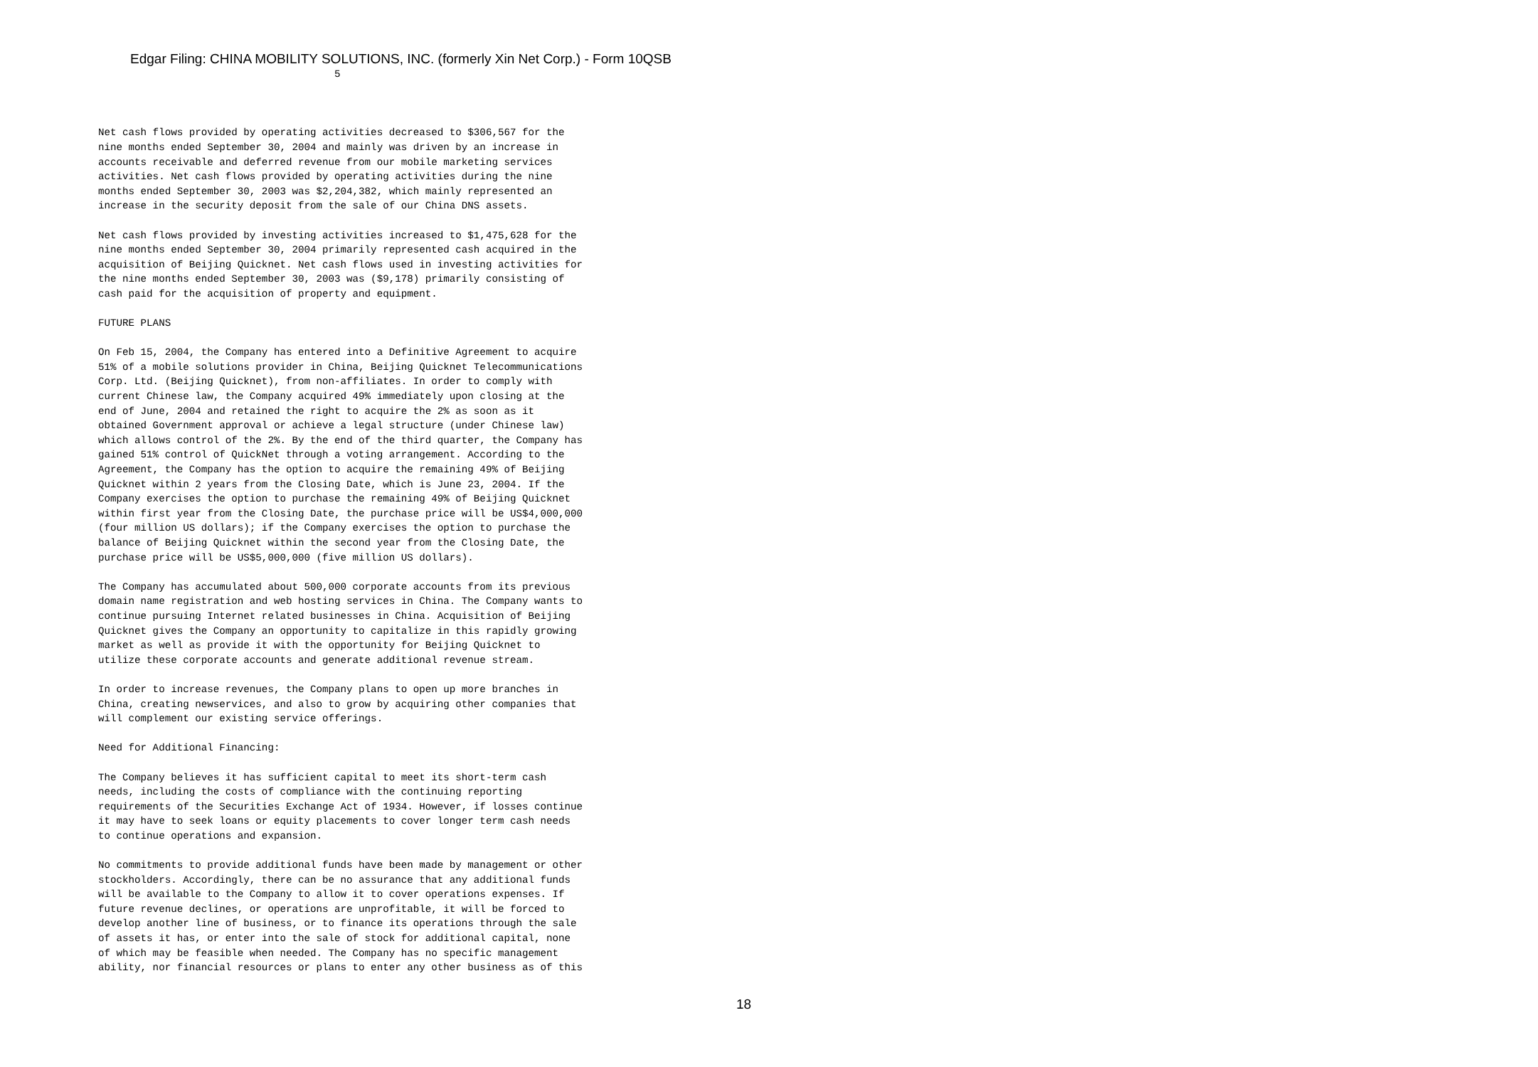Edgar Filing: CHINA MOBILITY SOLUTIONS, INC. (formerly Xin Net Corp.) - Form 10QSB
                                       5



Net cash flows provided by operating activities decreased to $306,567 for the
nine months ended September 30, 2004 and mainly was driven by an increase in
accounts receivable and deferred revenue from our mobile marketing services
activities. Net cash flows provided by operating activities during the nine
months ended September 30, 2003 was $2,204,382, which mainly represented an
increase in the security deposit from the sale of our China DNS assets.

Net cash flows provided by investing activities increased to $1,475,628 for the
nine months ended September 30, 2004 primarily represented cash acquired in the
acquisition of Beijing Quicknet. Net cash flows used in investing activities for
the nine months ended September 30, 2003 was ($9,178) primarily consisting of
cash paid for the acquisition of property and equipment.

FUTURE PLANS

On Feb 15, 2004, the Company has entered into a Definitive Agreement to acquire
51% of a mobile solutions provider in China, Beijing Quicknet Telecommunications
Corp. Ltd. (Beijing Quicknet), from non-affiliates. In order to comply with
current Chinese law, the Company acquired 49% immediately upon closing at the
end of June, 2004 and retained the right to acquire the 2% as soon as it
obtained Government approval or achieve a legal structure (under Chinese law)
which allows control of the 2%. By the end of the third quarter, the Company has
gained 51% control of QuickNet through a voting arrangement. According to the
Agreement, the Company has the option to acquire the remaining 49% of Beijing
Quicknet within 2 years from the Closing Date, which is June 23, 2004. If the
Company exercises the option to purchase the remaining 49% of Beijing Quicknet
within first year from the Closing Date, the purchase price will be US$4,000,000
(four million US dollars); if the Company exercises the option to purchase the
balance of Beijing Quicknet within the second year from the Closing Date, the
purchase price will be US$5,000,000 (five million US dollars).

The Company has accumulated about 500,000 corporate accounts from its previous
domain name registration and web hosting services in China. The Company wants to
continue pursuing Internet related businesses in China. Acquisition of Beijing
Quicknet gives the Company an opportunity to capitalize in this rapidly growing
market as well as provide it with the opportunity for Beijing Quicknet to
utilize these corporate accounts and generate additional revenue stream.

In order to increase revenues, the Company plans to open up more branches in
China, creating newservices, and also to grow by acquiring other companies that
will complement our existing service offerings.

Need for Additional Financing:

The Company believes it has sufficient capital to meet its short-term cash
needs, including the costs of compliance with the continuing reporting
requirements of the Securities Exchange Act of 1934. However, if losses continue
it may have to seek loans or equity placements to cover longer term cash needs
to continue operations and expansion.

No commitments to provide additional funds have been made by management or other
stockholders. Accordingly, there can be no assurance that any additional funds
will be available to the Company to allow it to cover operations expenses. If
future revenue declines, or operations are unprofitable, it will be forced to
develop another line of business, or to finance its operations through the sale
of assets it has, or enter into the sale of stock for additional capital, none
of which may be feasible when needed. The Company has no specific management
ability, nor financial resources or plans to enter any other business as of this
18